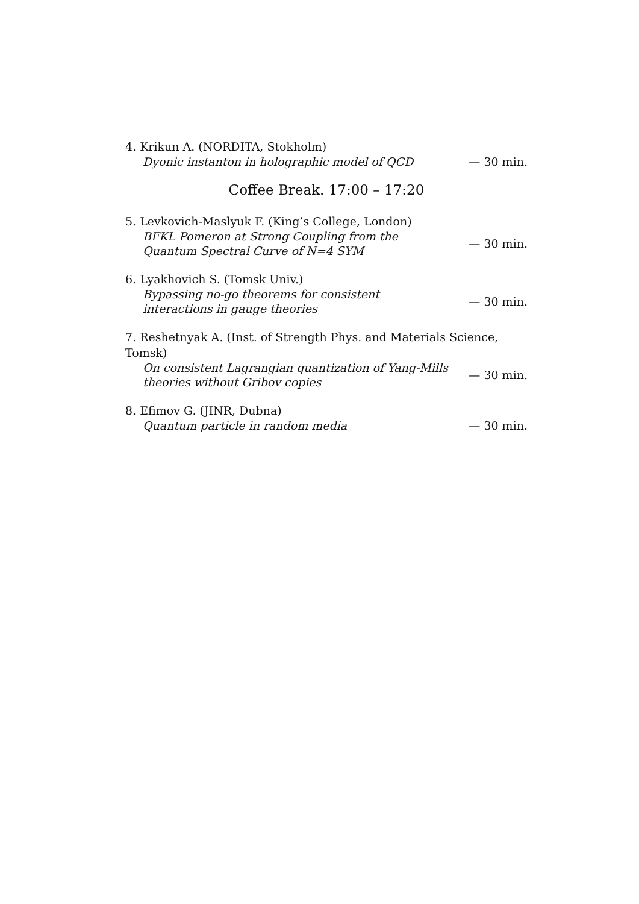4. Krikun A. (NORDITA, Stokholm)
Dyonic instanton in holographic model of QCD
— 30 min.
Coffee Break. 17:00 – 17:20
5. Levkovich-Maslyuk F. (King’s College, London)
BFKL Pomeron at Strong Coupling from the Quantum Spectral Curve of N=4 SYM
— 30 min.
6. Lyakhovich S. (Tomsk Univ.)
Bypassing no-go theorems for consistent interactions in gauge theories
— 30 min.
7. Reshetnyak A. (Inst. of Strength Phys. and Materials Science, Tomsk)
On consistent Lagrangian quantization of Yang-Mills theories without Gribov copies
— 30 min.
8. Efimov G. (JINR, Dubna)
Quantum particle in random media
— 30 min.